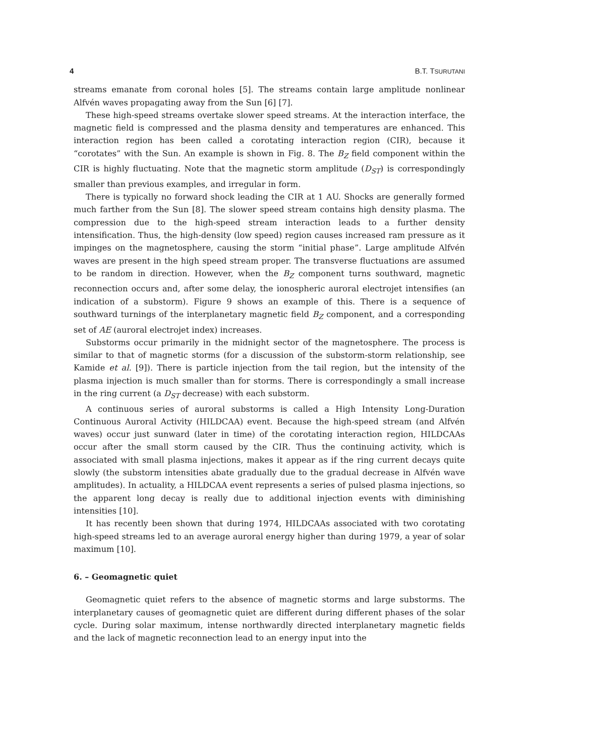4 B.T. TSURUTANI
streams emanate from coronal holes [5]. The streams contain large amplitude nonlinear Alfvén waves propagating away from the Sun [6] [7].
These high-speed streams overtake slower speed streams. At the interaction interface, the magnetic field is compressed and the plasma density and temperatures are enhanced. This interaction region has been called a corotating interaction region (CIR), because it “corotates” with the Sun. An example is shown in Fig. 8. The B<sub>Z</sub> field component within the CIR is highly fluctuating. Note that the magnetic storm amplitude (D<sub>ST</sub>) is correspondingly smaller than previous examples, and irregular in form.
There is typically no forward shock leading the CIR at 1 AU. Shocks are generally formed much farther from the Sun [8]. The slower speed stream contains high density plasma. The compression due to the high-speed stream interaction leads to a further density intensification. Thus, the high-density (low speed) region causes increased ram pressure as it impinges on the magnetosphere, causing the storm “initial phase”. Large amplitude Alfvén waves are present in the high speed stream proper. The transverse fluctuations are assumed to be random in direction. However, when the B<sub>Z</sub> component turns southward, magnetic reconnection occurs and, after some delay, the ionospheric auroral electrojet intensifies (an indication of a substorm). Figure 9 shows an example of this. There is a sequence of southward turnings of the interplanetary magnetic field B<sub>Z</sub> component, and a corresponding set of AE (auroral electrojet index) increases.
Substorms occur primarily in the midnight sector of the magnetosphere. The process is similar to that of magnetic storms (for a discussion of the substorm-storm relationship, see Kamide et al. [9]). There is particle injection from the tail region, but the intensity of the plasma injection is much smaller than for storms. There is correspondingly a small increase in the ring current (a D<sub>ST</sub> decrease) with each substorm.
A continuous series of auroral substorms is called a High Intensity Long-Duration Continuous Auroral Activity (HILDCAA) event. Because the high-speed stream (and Alfvén waves) occur just sunward (later in time) of the corotating interaction region, HILDCAAs occur after the small storm caused by the CIR. Thus the continuing activity, which is associated with small plasma injections, makes it appear as if the ring current decays quite slowly (the substorm intensities abate gradually due to the gradual decrease in Alfvén wave amplitudes). In actuality, a HILDCAA event represents a series of pulsed plasma injections, so the apparent long decay is really due to additional injection events with diminishing intensities [10].
It has recently been shown that during 1974, HILDCAAs associated with two corotating high-speed streams led to an average auroral energy higher than during 1979, a year of solar maximum [10].
6. – Geomagnetic quiet
Geomagnetic quiet refers to the absence of magnetic storms and large substorms. The interplanetary causes of geomagnetic quiet are different during different phases of the solar cycle. During solar maximum, intense northwardly directed interplanetary magnetic fields and the lack of magnetic reconnection lead to an energy input into the